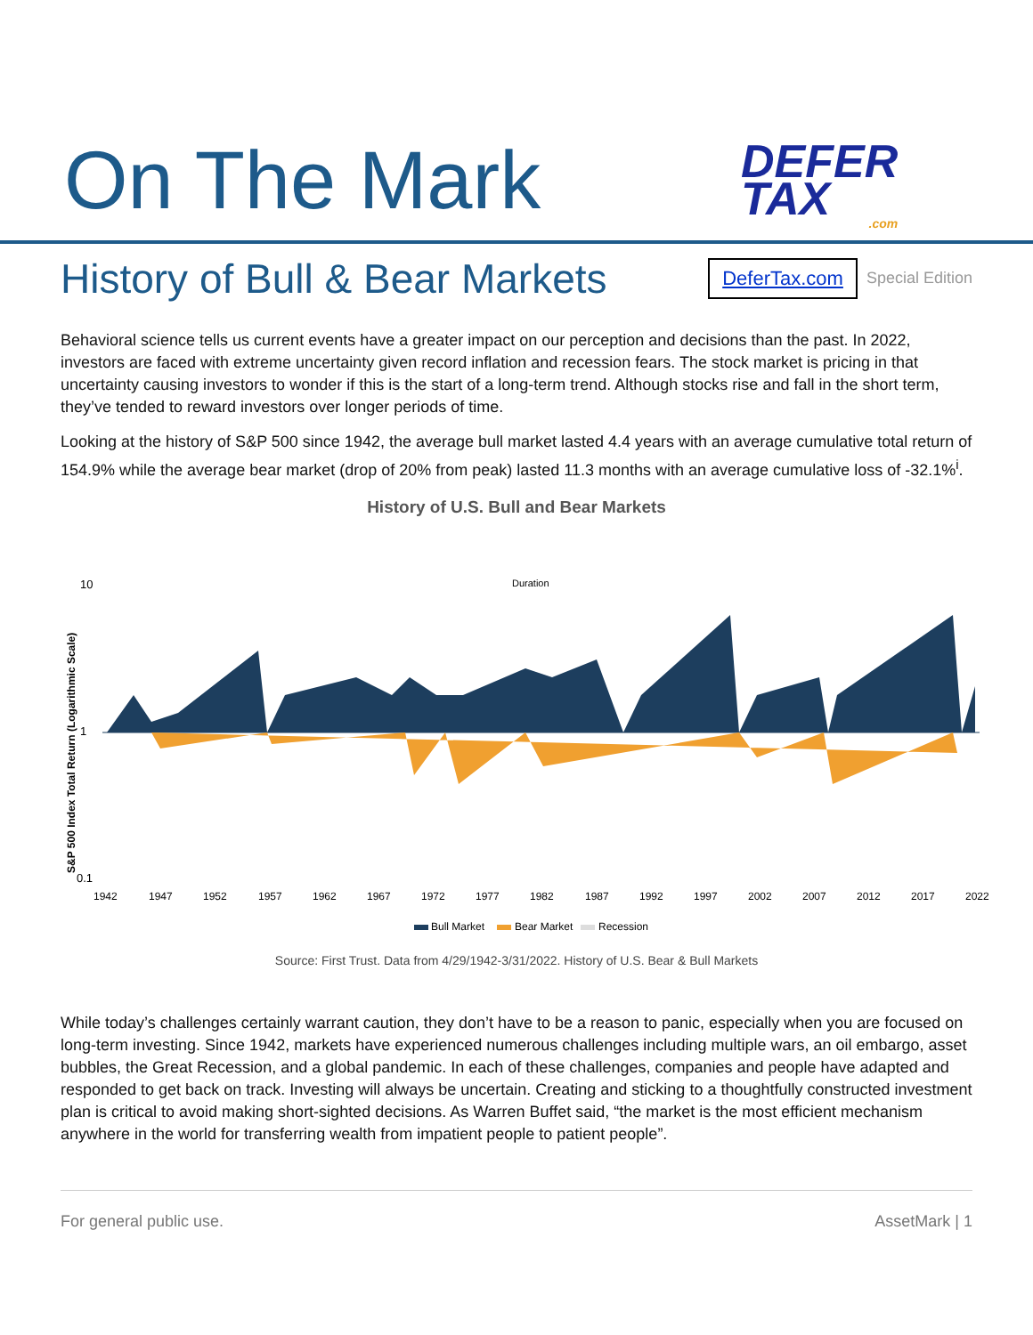On The Mark
DEFER
TAX.com
History of Bull & Bear Markets
DeferTax.com Special Edition
Behavioral science tells us current events have a greater impact on our perception and decisions than the past. In 2022, investors are faced with extreme uncertainty given record inflation and recession fears. The stock market is pricing in that uncertainty causing investors to wonder if this is the start of a long-term trend. Although stocks rise and fall in the short term, they’ve tended to reward investors over longer periods of time.
Looking at the history of S&P 500 since 1942, the average bull market lasted 4.4 years with an average cumulative total return of 154.9% while the average bear market (drop of 20% from peak) lasted 11.3 months with an average cumulative loss of -32.1%<sup>i</sup>.
History of U.S. Bull and Bear Markets
10
1
0.1
S&P 500 Index Total Return (Logarithmic Scale)
1942
1947
1952
1957
1962
1967
1972
1977
1982
1987
1992
1997
2002
2007
2012
2017
2022
Bull Market
Bear Market
Recession
Duration
Source: First Trust. Data from 4/29/1942-3/31/2022. History of U.S. Bear & Bull Markets
While today’s challenges certainly warrant caution, they don’t have to be a reason to panic, especially when you are focused on long-term investing. Since 1942, markets have experienced numerous challenges including multiple wars, an oil embargo, asset bubbles, the Great Recession, and a global pandemic. In each of these challenges, companies and people have adapted and responded to get back on track. Investing will always be uncertain. Creating and sticking to a thoughtfully constructed investment plan is critical to avoid making short-sighted decisions. As Warren Buffet said, “the market is the most efficient mechanism anywhere in the world for transferring wealth from impatient people to patient people”.
For general public use. AssetMark | 1